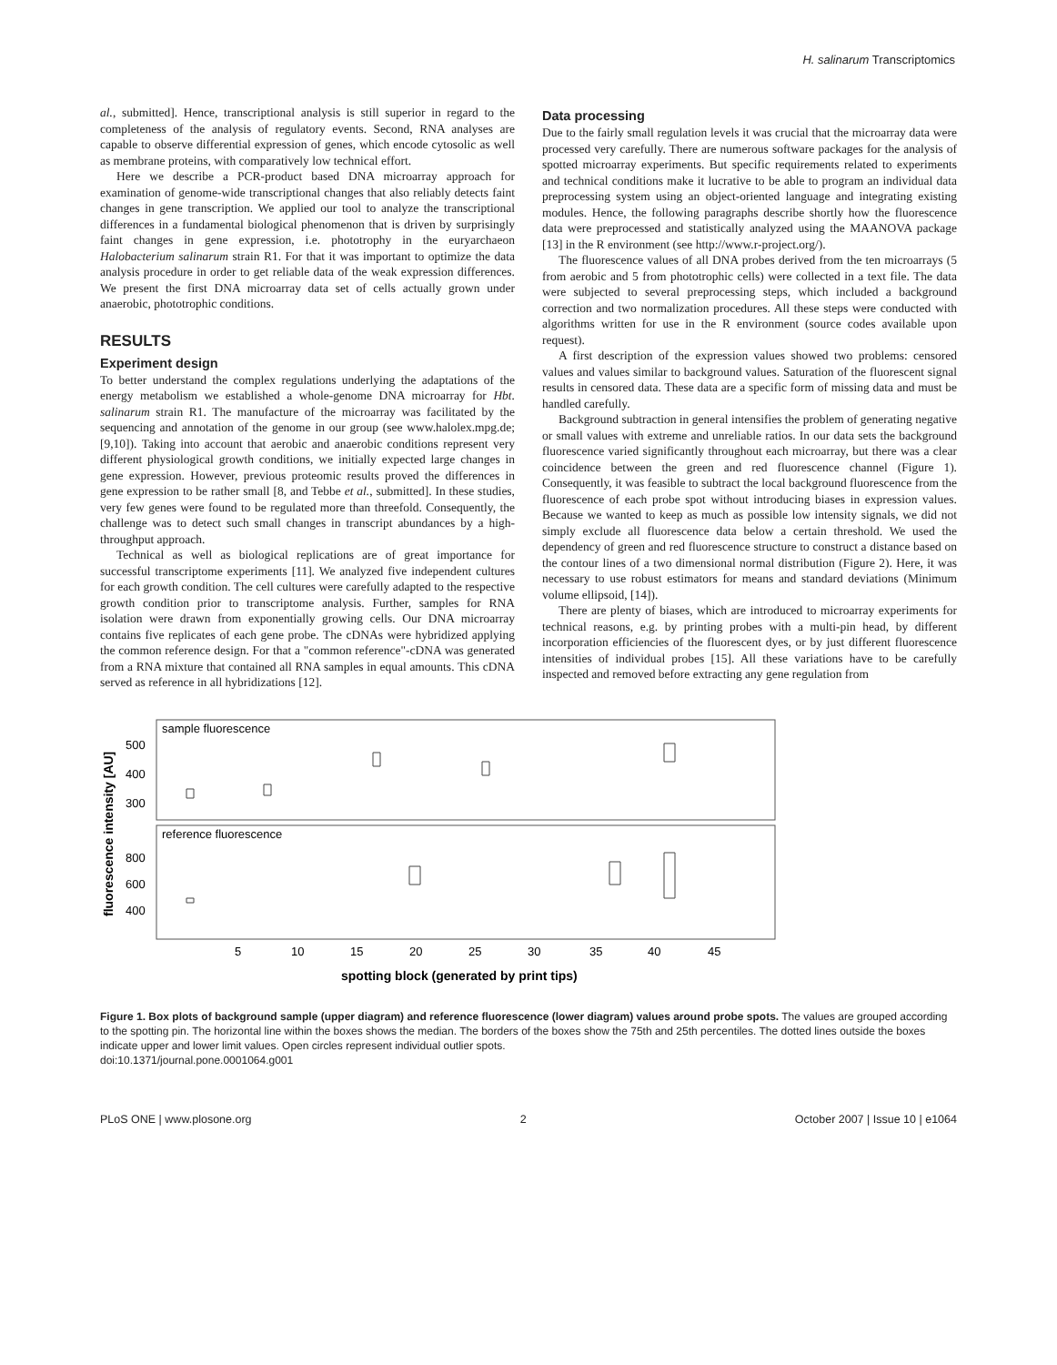H. salinarum Transcriptomics
al., submitted]. Hence, transcriptional analysis is still superior in regard to the completeness of the analysis of regulatory events. Second, RNA analyses are capable to observe differential expression of genes, which encode cytosolic as well as membrane proteins, with comparatively low technical effort.
Here we describe a PCR-product based DNA microarray approach for examination of genome-wide transcriptional changes that also reliably detects faint changes in gene transcription. We applied our tool to analyze the transcriptional differences in a fundamental biological phenomenon that is driven by surprisingly faint changes in gene expression, i.e. phototrophy in the euryarchaeon Halobacterium salinarum strain R1. For that it was important to optimize the data analysis procedure in order to get reliable data of the weak expression differences. We present the first DNA microarray data set of cells actually grown under anaerobic, phototrophic conditions.
RESULTS
Experiment design
To better understand the complex regulations underlying the adaptations of the energy metabolism we established a whole-genome DNA microarray for Hbt. salinarum strain R1. The manufacture of the microarray was facilitated by the sequencing and annotation of the genome in our group (see www.halolex.mpg.de; [9,10]). Taking into account that aerobic and anaerobic conditions represent very different physiological growth conditions, we initially expected large changes in gene expression. However, previous proteomic results proved the differences in gene expression to be rather small [8, and Tebbe et al., submitted]. In these studies, very few genes were found to be regulated more than threefold. Consequently, the challenge was to detect such small changes in transcript abundances by a high-throughput approach.
Technical as well as biological replications are of great importance for successful transcriptome experiments [11]. We analyzed five independent cultures for each growth condition. The cell cultures were carefully adapted to the respective growth condition prior to transcriptome analysis. Further, samples for RNA isolation were drawn from exponentially growing cells. Our DNA microarray contains five replicates of each gene probe. The cDNAs were hybridized applying the common reference design. For that a "common reference"-cDNA was generated from a RNA mixture that contained all RNA samples in equal amounts. This cDNA served as reference in all hybridizations [12].
Data processing
Due to the fairly small regulation levels it was crucial that the microarray data were processed very carefully. There are numerous software packages for the analysis of spotted microarray experiments. But specific requirements related to experiments and technical conditions make it lucrative to be able to program an individual data preprocessing system using an object-oriented language and integrating existing modules. Hence, the following paragraphs describe shortly how the fluorescence data were preprocessed and statistically analyzed using the MAANOVA package [13] in the R environment (see http://www.r-project.org/).
The fluorescence values of all DNA probes derived from the ten microarrays (5 from aerobic and 5 from phototrophic cells) were collected in a text file. The data were subjected to several preprocessing steps, which included a background correction and two normalization procedures. All these steps were conducted with algorithms written for use in the R environment (source codes available upon request).
A first description of the expression values showed two problems: censored values and values similar to background values. Saturation of the fluorescent signal results in censored data. These data are a specific form of missing data and must be handled carefully.
Background subtraction in general intensifies the problem of generating negative or small values with extreme and unreliable ratios. In our data sets the background fluorescence varied significantly throughout each microarray, but there was a clear coincidence between the green and red fluorescence channel (Figure 1). Consequently, it was feasible to subtract the local background fluorescence from the fluorescence of each probe spot without introducing biases in expression values. Because we wanted to keep as much as possible low intensity signals, we did not simply exclude all fluorescence data below a certain threshold. We used the dependency of green and red fluorescence structure to construct a distance based on the contour lines of a two dimensional normal distribution (Figure 2). Here, it was necessary to use robust estimators for means and standard deviations (Minimum volume ellipsoid, [14]).
There are plenty of biases, which are introduced to microarray experiments for technical reasons, e.g. by printing probes with a multi-pin head, by different incorporation efficiencies of the fluorescent dyes, or by just different fluorescence intensities of individual probes [15]. All these variations have to be carefully inspected and removed before extracting any gene regulation from
fluorescence intensity [AU]
sample fluorescence
reference fluorescence
500
400
300
800
600
400
5
10
15
20
25
30
35
40
45
spotting block (generated by print tips)
Figure 1. Box plots of background sample (upper diagram) and reference fluorescence (lower diagram) values around probe spots. The values are grouped according to the spotting pin. The horizontal line within the boxes shows the median. The borders of the boxes show the 75th and 25th percentiles. The dotted lines outside the boxes indicate upper and lower limit values. Open circles represent individual outlier spots.
doi:10.1371/journal.pone.0001064.g001
PLoS ONE | www.plosone.org 2 October 2007 | Issue 10 | e1064